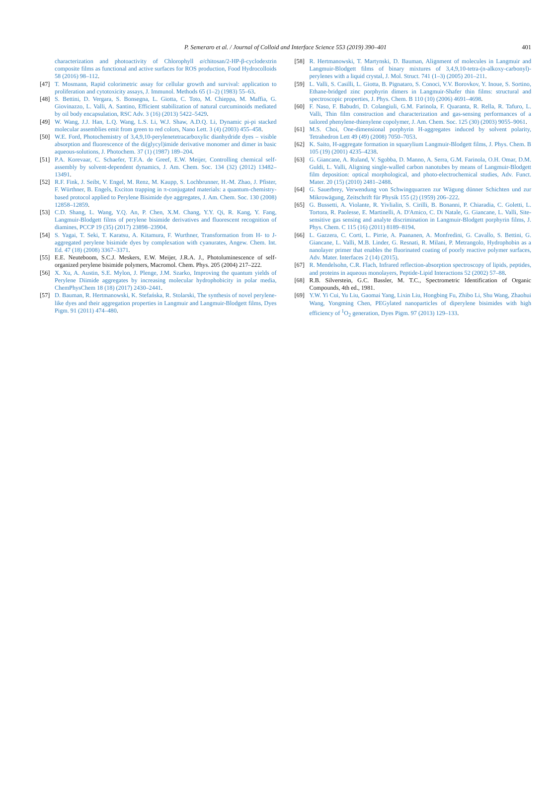P. Semeraro et al. / Journal of Colloid and Interface Science 553 (2019) 390–401 401
characterization and photoactivity of Chlorophyll a/chitosan/2-HP-β-cyclodextrin composite films as functional and active surfaces for ROS production, Food Hydrocolloids 58 (2016) 98–112.
[47] T. Mosmann, Rapid colorimetric assay for cellular growth and survival: application to proliferation and cytotoxicity assays, J. Immunol. Methods 65 (1–2) (1983) 55–63.
[48] S. Bettini, D. Vergara, S. Bonsegna, L. Giotta, C. Toto, M. Chieppa, M. Maffia, G. Giovinazzo, L. Valli, A. Santino, Efficient stabilization of natural curcuminoids mediated by oil body encapsulation, RSC Adv. 3 (16) (2013) 5422–5429.
[49] W. Wang, J.J. Han, L.Q. Wang, L.S. Li, W.J. Shaw, A.D.Q. Li, Dynamic pi-pi stacked molecular assemblies emit from green to red colors, Nano Lett. 3 (4) (2003) 455–458.
[50] W.E. Ford, Photochemistry of 3,4,9,10-perylenetetracarboxylic dianhydride dyes – visible absorption and fluorescence of the di(glycyl)imide derivative monomer and dimer in basic aqueous-solutions, J. Photochem. 37 (1) (1987) 189–204.
[51] P.A. Korevaar, C. Schaefer, T.F.A. de Greef, E.W. Meijer, Controlling chemical self-assembly by solvent-dependent dynamics, J. Am. Chem. Soc. 134 (32) (2012) 13482–13491.
[52] R.F. Fink, J. Seibt, V. Engel, M. Renz, M. Kaupp, S. Lochbrunner, H.-M. Zhao, J. Pfister, F. Würthner, B. Engels, Exciton trapping in π-conjugated materials: a quantum-chemistry-based protocol applied to Perylene Bisimide dye aggregates, J. Am. Chem. Soc. 130 (2008) 12858–12859.
[53] C.D. Shang, L. Wang, Y.Q. An, P. Chen, X.M. Chang, Y.Y. Qi, R. Kang, Y. Fang, Langmuir-Blodgett films of perylene bisimide derivatives and fluorescent recognition of diamines, PCCP 19 (35) (2017) 23898–23904.
[54] S. Yagai, T. Seki, T. Karatsu, A. Kitamura, F. Wurthner, Transformation from H- to J-aggregated perylene bisimide dyes by complexation with cyanurates, Angew. Chem. Int. Ed. 47 (18) (2008) 3367–3371.
[55] E.E. Neuteboom, S.C.J. Meskers, E.W. Meijer, J.R.A. J., Photoluminescence of self-organized perylene bisimide polymers, Macromol. Chem. Phys. 205 (2004) 217–222.
[56] X. Xu, A. Austin, S.E. Mylon, J. Plenge, J.M. Szarko, Improving the quantum yields of Perylene Diimide aggregates by increasing molecular hydrophobicity in polar media, ChemPhysChem 18 (18) (2017) 2430–2441.
[57] D. Bauman, R. Hertmanowski, K. Stefańska, R. Stolarski, The synthesis of novel perylene-like dyes and their aggregation properties in Langmuir and Langmuir-Blodgett films, Dyes Pigm. 91 (2011) 474–480.
[58] R. Hertmanowski, T. Martynski, D. Bauman, Alignment of molecules in Langmuir and Langmuir-Blodgett films of binary mixtures of 3,4,9,10-tetra-(n-alkoxy-carbonyl)-perylenes with a liquid crystal, J. Mol. Struct. 741 (1–3) (2005) 201–211.
[59] L. Valli, S. Casilli, L. Giotta, B. Pignataro, S. Conoci, V.V. Borovkov, Y. Inoue, S. Sortino, Ethane-bridged zinc porphyrin dimers in Langmuir-Shafer thin films: structural and spectroscopic properties, J. Phys. Chem. B 110 (10) (2006) 4691–4698.
[60] F. Naso, F. Babudri, D. Colangiuli, G.M. Farinola, F. Quaranta, R. Rella, R. Tafuro, L. Valli, Thin film construction and characterization and gas-sensing performances of a tailored phenylene-thienylene copolymer, J. Am. Chem. Soc. 125 (30) (2003) 9055–9061.
[61] M.S. Choi, One-dimensional porphyrin H-aggregates induced by solvent polarity, Tetrahedron Lett 49 (49) (2008) 7050–7053.
[62] K. Saito, H-aggregate formation in squarylium Langmuir-Blodgett films, J. Phys. Chem. B 105 (19) (2001) 4235–4238.
[63] G. Giancane, A. Ruland, V. Sgobba, D. Manno, A. Serra, G.M. Farinola, O.H. Omar, D.M. Guldi, L. Valli, Aligning single-walled carbon nanotubes by means of Langmuir-Blodgett film deposition: optical morphological, and photo-electrochemical studies, Adv. Funct. Mater. 20 (15) (2010) 2481–2488.
[64] G. Sauerbrey, Verwendung von Schwingquarzen zur Wägung dünner Schichten und zur Mikrowägung, Zeitschrift für Physik 155 (2) (1959) 206–222.
[65] G. Bussetti, A. Violante, R. Yivlialin, S. Cirilli, B. Bonanni, P. Chiaradia, C. Goletti, L. Tortora, R. Paolesse, E. Martinelli, A. D'Amico, C. Di Natale, G. Giancane, L. Valli, Site-sensitive gas sensing and analyte discrimination in Langmuir-Blodgett porphyrin films, J. Phys. Chem. C 115 (16) (2011) 8189–8194.
[66] L. Gazzera, C. Corti, L. Pirrie, A. Paananen, A. Monfredini, G. Cavallo, S. Bettini, G. Giancane, L. Valli, M.B. Linder, G. Resnati, R. Milani, P. Metrangolo, Hydrophobin as a nanolayer primer that enables the fluorinated coating of poorly reactive polymer surfaces, Adv. Mater. Interfaces 2 (14) (2015).
[67] R. Mendelsohn, C.R. Flach, Infrared reflection-absorption spectroscopy of lipids, peptides, and proteins in aqueous monolayers, Peptide-Lipid Interactions 52 (2002) 57–88.
[68] R.B. Silverstein, G.C. Bassler, M. T.C., Spectrometric Identification of Organic Compounds, 4th ed., 1981.
[69] Y.W. Yi Cui, Yu Liu, Gaomai Yang, Lixin Liu, Hongbing Fu, Zhibo Li, Shu Wang, Zhaohui Wang, Yongming Chen, PEGylated nanoparticles of diperylene bisimides with high efficiency of <sup>1</sup>O<sub>2</sub> generation, Dyes Pigm. 97 (2013) 129–133.